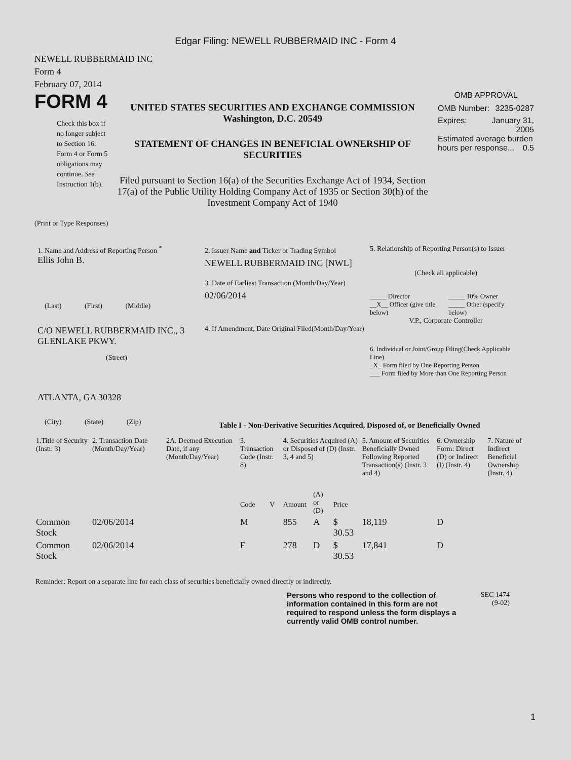Edgar Filing: NEWELL RUBBERMAID INC - Form 4
NEWELL RUBBERMAID INC
Form 4
February 07, 2014
FORM 4
Check this box if no longer subject to Section 16. Form 4 or Form 5 obligations may continue. See Instruction 1(b).
UNITED STATES SECURITIES AND EXCHANGE COMMISSION
Washington, D.C. 20549
STATEMENT OF CHANGES IN BENEFICIAL OWNERSHIP OF SECURITIES
Filed pursuant to Section 16(a) of the Securities Exchange Act of 1934, Section 17(a) of the Public Utility Holding Company Act of 1935 or Section 30(h) of the Investment Company Act of 1940
OMB APPROVAL
OMB Number: 3235-0287
Expires: January 31,
2005
Estimated average burden hours per response... 0.5
(Print or Type Responses)
1. Name and Address of Reporting Person <sup>*</sup>
Ellis John B.
(Last) (First) (Middle)
C/O NEWELL RUBBERMAID INC., 3 GLENLAKE PKWY.
(Street)
ATLANTA, GA 30328
(City) (State) (Zip)
2. Issuer Name and Ticker or Trading Symbol
NEWELL RUBBERMAID INC [NWL]
3. Date of Earliest Transaction (Month/Day/Year)
02/06/2014
4. If Amendment, Date Original Filed(Month/Day/Year)
5. Relationship of Reporting Person(s) to Issuer
(Check all applicable)
_____ Director
__X__ Officer (give title below)
_____ 10% Owner
_____ Other (specify below)
V.P., Corporate Controller
6. Individual or Joint/Group Filing(Check Applicable Line)
_X_ Form filed by One Reporting Person
___ Form filed by More than One Reporting Person
Table I - Non-Derivative Securities Acquired, Disposed of, or Beneficially Owned
| 1.Title of Security (Instr. 3) | 2. Transaction Date (Month/Day/Year) | 2A. Deemed Execution Date, if any (Month/Day/Year) | 3. Transaction Code (Instr. 8) | | 4. Securities Acquired (A) or Disposed of (D) (Instr. 3, 4 and 5) | | | 5. Amount of Securities Beneficially Owned Following Reported Transaction(s) (Instr. 3 and 4) | 6. Ownership Form: Direct (D) or Indirect (I) (Instr. 4) | 7. Nature of Indirect Beneficial Ownership (Instr. 4) |
| --- | --- | --- | --- | --- | --- | --- | --- | --- | --- | --- |
| | | | Code | V | Amount | (A) or (D) | Price | | | |
| Common Stock | 02/06/2014 | | M | | 855 | A | $ 30.53 | 18,119 | D | |
| Common Stock | 02/06/2014 | | F | | 278 | D | $ 30.53 | 17,841 | D | |
Reminder: Report on a separate line for each class of securities beneficially owned directly or indirectly.
Persons who respond to the collection of information contained in this form are not required to respond unless the form displays a currently valid OMB control number.
SEC 1474
(9-02)
1